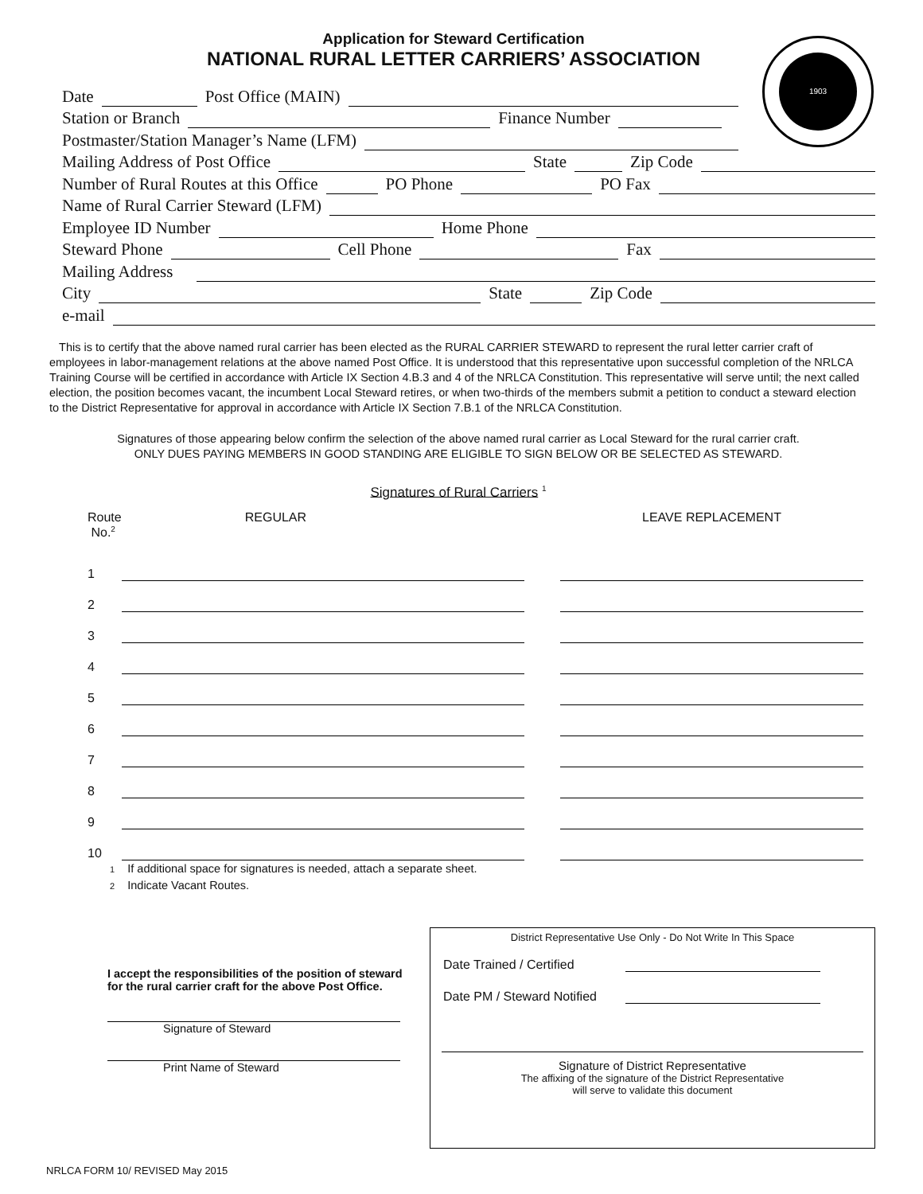Application for Steward Certification
NATIONAL RURAL LETTER CARRIERS’ ASSOCIATION
1903
Date Post Office (MAIN)
Station or Branch Finance Number
Postmaster/Station Manager’s Name (LFM)
Mailing Address of Post Office State Zip Code
Number of Rural Routes at this Office PO Phone PO Fax
Name of Rural Carrier Steward (LFM)
Employee ID Number Home Phone
Steward Phone Cell Phone Fax
Mailing Address
City State Zip Code
e-mail
This is to certify that the above named rural carrier has been elected as the RURAL CARRIER STEWARD to represent the rural letter carrier craft of employees in labor-management relations at the above named Post Office. It is understood that this representative upon successful completion of the NRLCA Training Course will be certified in accordance with Article IX Section 4.B.3 and 4 of the NRLCA Constitution. This representative will serve until; the next called election, the position becomes vacant, the incumbent Local Steward retires, or when two-thirds of the members submit a petition to conduct a steward election to the District Representative for approval in accordance with Article IX Section 7.B.1 of the NRLCA Constitution.
Signatures of those appearing below confirm the selection of the above named rural carrier as Local Steward for the rural carrier craft.
ONLY DUES PAYING MEMBERS IN GOOD STANDING ARE ELIGIBLE TO SIGN BELOW OR BE SELECTED AS STEWARD.
Signatures of Rural Carriers <sup>1</sup>
| Route No.<sup>2</sup> | REGULAR | | LEAVE REPLACEMENT |
| 1 | | | |
| 2 | | | |
| 3 | | | |
| 4 | | | |
| 5 | | | |
| 6 | | | |
| 7 | | | |
| 8 | | | |
| 9 | | | |
| 10 | | | |
1 If additional space for signatures is needed, attach a separate sheet.
2 Indicate Vacant Routes.
I accept the responsibilities of the position of steward for the rural carrier craft for the above Post Office.
Signature of Steward
Print Name of Steward
District Representative Use Only - Do Not Write In This Space
Date Trained / Certified
Date PM / Steward Notified
Signature of District Representative
The affixing of the signature of the District Representative
will serve to validate this document
NRLCA FORM 10/ REVISED May 2015